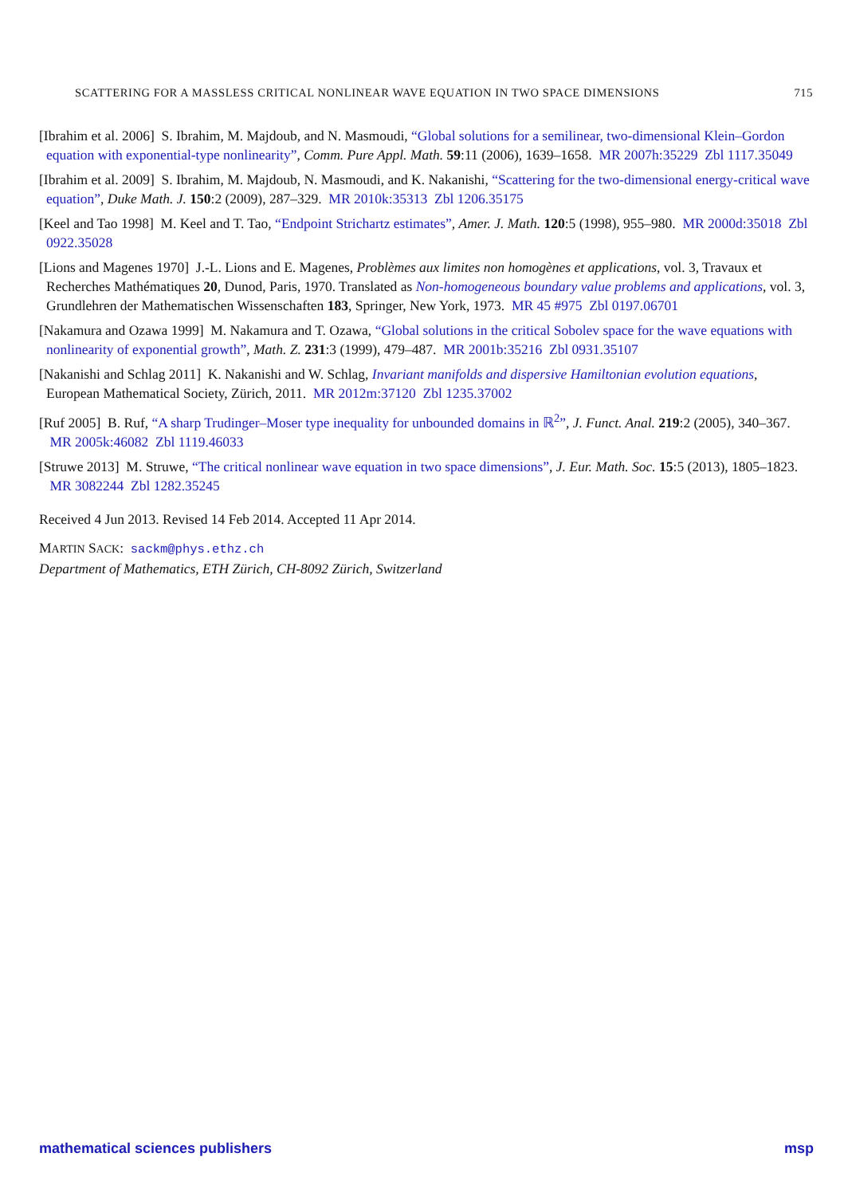SCATTERING FOR A MASSLESS CRITICAL NONLINEAR WAVE EQUATION IN TWO SPACE DIMENSIONS 715
[Ibrahim et al. 2006] S. Ibrahim, M. Majdoub, and N. Masmoudi, “Global solutions for a semilinear, two-dimensional Klein–Gordon equation with exponential-type nonlinearity”, Comm. Pure Appl. Math. 59:11 (2006), 1639–1658. MR 2007h:35229 Zbl 1117.35049
[Ibrahim et al. 2009] S. Ibrahim, M. Majdoub, N. Masmoudi, and K. Nakanishi, “Scattering for the two-dimensional energy-critical wave equation”, Duke Math. J. 150:2 (2009), 287–329. MR 2010k:35313 Zbl 1206.35175
[Keel and Tao 1998] M. Keel and T. Tao, “Endpoint Strichartz estimates”, Amer. J. Math. 120:5 (1998), 955–980. MR 2000d:35018 Zbl 0922.35028
[Lions and Magenes 1970] J.-L. Lions and E. Magenes, Problèmes aux limites non homogènes et applications, vol. 3, Travaux et Recherches Mathématiques 20, Dunod, Paris, 1970. Translated as Non-homogeneous boundary value problems and applications, vol. 3, Grundlehren der Mathematischen Wissenschaften 183, Springer, New York, 1973. MR 45 #975 Zbl 0197.06701
[Nakamura and Ozawa 1999] M. Nakamura and T. Ozawa, “Global solutions in the critical Sobolev space for the wave equations with nonlinearity of exponential growth”, Math. Z. 231:3 (1999), 479–487. MR 2001b:35216 Zbl 0931.35107
[Nakanishi and Schlag 2011] K. Nakanishi and W. Schlag, Invariant manifolds and dispersive Hamiltonian evolution equations, European Mathematical Society, Zürich, 2011. MR 2012m:37120 Zbl 1235.37002
[Ruf 2005] B. Ruf, “A sharp Trudinger–Moser type inequality for unbounded domains in ℝ<sup>2</sup>”, J. Funct. Anal. 219:2 (2005), 340–367. MR 2005k:46082 Zbl 1119.46033
[Struwe 2013] M. Struwe, “The critical nonlinear wave equation in two space dimensions”, J. Eur. Math. Soc. 15:5 (2013), 1805–1823. MR 3082244 Zbl 1282.35245
Received 4 Jun 2013. Revised 14 Feb 2014. Accepted 11 Apr 2014.
MARTIN SACK: sackm@phys.ethz.ch
Department of Mathematics, ETH Zürich, CH-8092 Zürich, Switzerland
mathematical sciences publishers msp